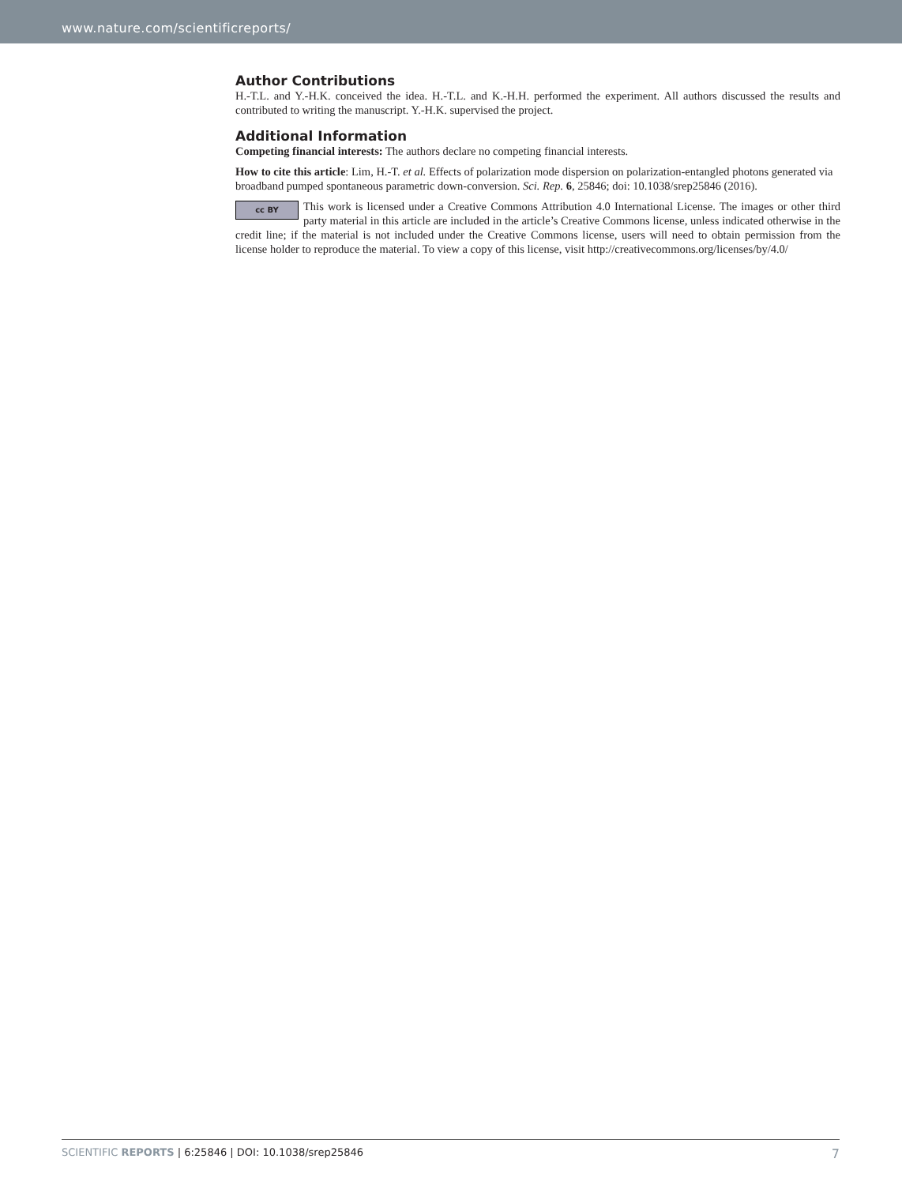www.nature.com/scientificreports/
Author Contributions
H.-T.L. and Y.-H.K. conceived the idea. H.-T.L. and K.-H.H. performed the experiment. All authors discussed the results and contributed to writing the manuscript. Y.-H.K. supervised the project.
Additional Information
Competing financial interests: The authors declare no competing financial interests.
How to cite this article: Lim, H.-T. et al. Effects of polarization mode dispersion on polarization-entangled photons generated via broadband pumped spontaneous parametric down-conversion. Sci. Rep. 6, 25846; doi: 10.1038/srep25846 (2016).
cc BY This work is licensed under a Creative Commons Attribution 4.0 International License. The images or other third party material in this article are included in the article’s Creative Commons license, unless indicated otherwise in the credit line; if the material is not included under the Creative Commons license, users will need to obtain permission from the license holder to reproduce the material. To view a copy of this license, visit http://creativecommons.org/licenses/by/4.0/
SCIENTIFIC REPORTS | 6:25846 | DOI: 10.1038/srep25846
7